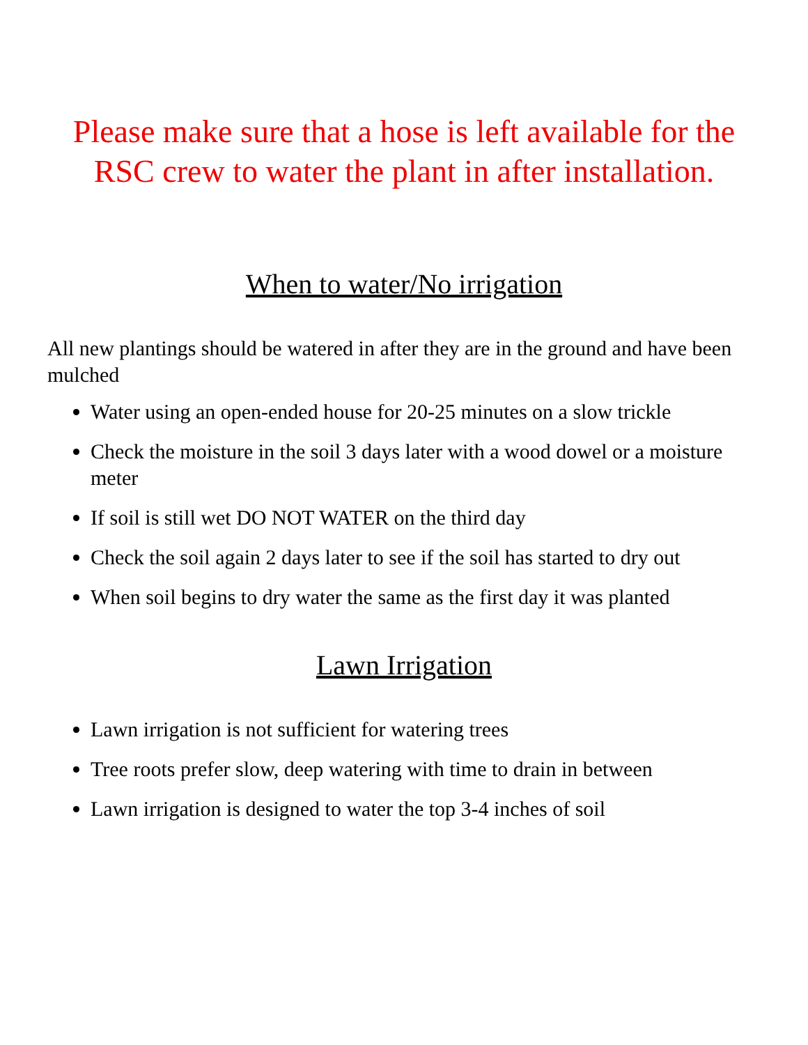Please make sure that a hose is left available for the RSC crew to water the plant in after installation.
When to water/No irrigation
All new plantings should be watered in after they are in the ground and have been mulched
Water using an open-ended house for 20-25 minutes on a slow trickle
Check the moisture in the soil 3 days later with a wood dowel or a moisture meter
If soil is still wet DO NOT WATER on the third day
Check the soil again 2 days later to see if the soil has started to dry out
When soil begins to dry water the same as the first day it was planted
Lawn Irrigation
Lawn irrigation is not sufficient for watering trees
Tree roots prefer slow, deep watering with time to drain in between
Lawn irrigation is designed to water the top 3-4 inches of soil